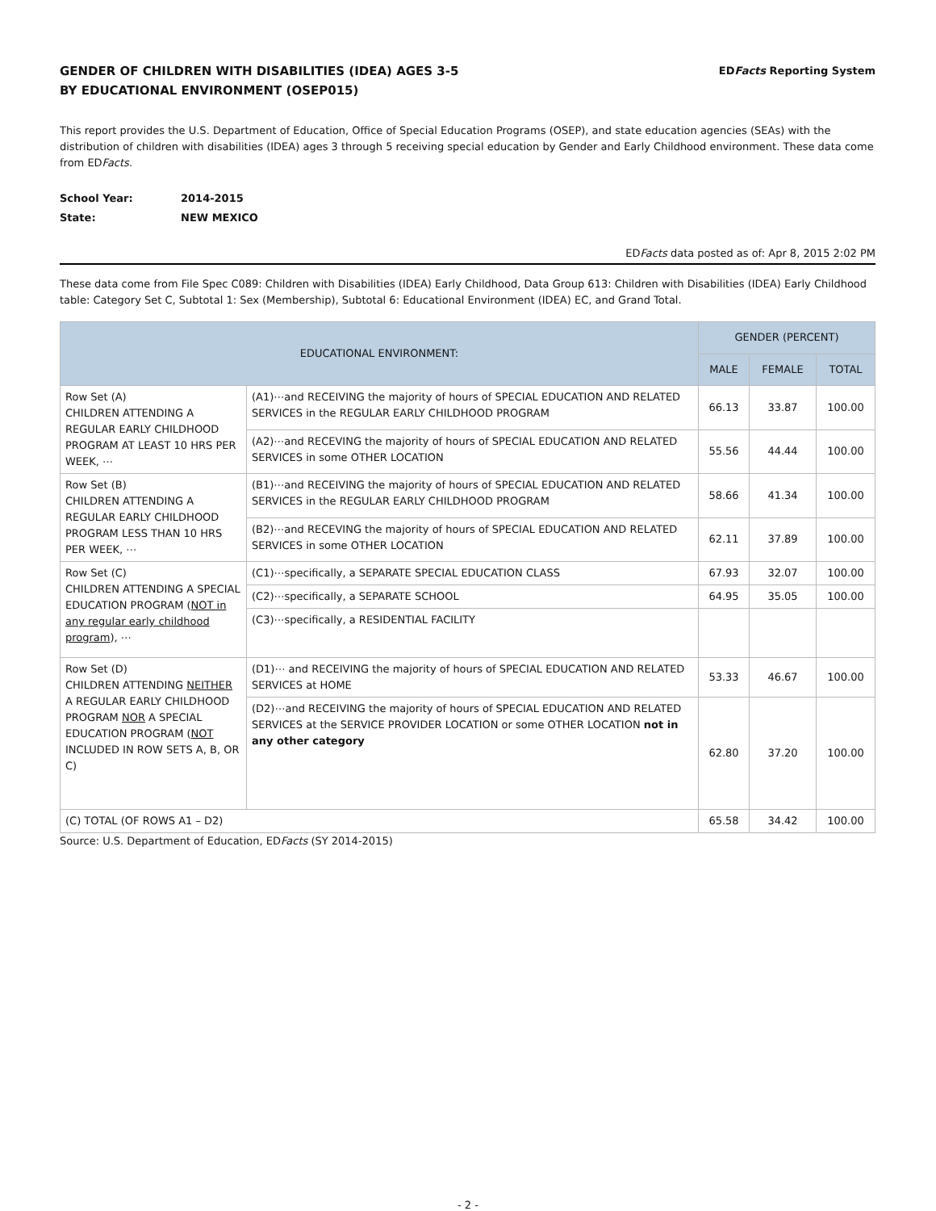GENDER OF CHILDREN WITH DISABILITIES (IDEA) AGES 3-5
BY EDUCATIONAL ENVIRONMENT (OSEP015)
EDFacts Reporting System
This report provides the U.S. Department of Education, Office of Special Education Programs (OSEP), and state education agencies (SEAs) with the distribution of children with disabilities (IDEA) ages 3 through 5 receiving special education by Gender and Early Childhood environment. These data come from EDFacts.
School Year: 2014-2015
State: NEW MEXICO
EDFacts data posted as of: Apr 8, 2015 2:02 PM
These data come from File Spec C089: Children with Disabilities (IDEA) Early Childhood, Data Group 613: Children with Disabilities (IDEA) Early Childhood table: Category Set C, Subtotal 1: Sex (Membership), Subtotal 6: Educational Environment (IDEA) EC, and Grand Total.
| EDUCATIONAL ENVIRONMENT: | | GENDER (PERCENT) | | |
| --- | --- | --- | --- | --- |
| | | MALE | FEMALE | TOTAL |
| Row Set (A) CHILDREN ATTENDING A REGULAR EARLY CHILDHOOD PROGRAM AT LEAST 10 HRS PER WEEK, ⋯ | (A1)⋯and RECEIVING the majority of hours of SPECIAL EDUCATION AND RELATED SERVICES in the REGULAR EARLY CHILDHOOD PROGRAM | 66.13 | 33.87 | 100.00 |
| | (A2)⋯and RECEVING the majority of hours of SPECIAL EDUCATION AND RELATED SERVICES in some OTHER LOCATION | 55.56 | 44.44 | 100.00 |
| Row Set (B) CHILDREN ATTENDING A REGULAR EARLY CHILDHOOD PROGRAM LESS THAN 10 HRS PER WEEK, ⋯ | (B1)⋯and RECEIVING the majority of hours of SPECIAL EDUCATION AND RELATED SERVICES in the REGULAR EARLY CHILDHOOD PROGRAM | 58.66 | 41.34 | 100.00 |
| | (B2)⋯and RECEVING the majority of hours of SPECIAL EDUCATION AND RELATED SERVICES in some OTHER LOCATION | 62.11 | 37.89 | 100.00 |
| Row Set (C) CHILDREN ATTENDING A SPECIAL EDUCATION PROGRAM ( NOT in any regular early childhood program ), ⋯ | (C1)⋯specifically, a SEPARATE SPECIAL EDUCATION CLASS | 67.93 | 32.07 | 100.00 |
| | (C2)⋯specifically, a SEPARATE SCHOOL | 64.95 | 35.05 | 100.00 |
| | (C3)⋯specifically, a RESIDENTIAL FACILITY | | | |
| Row Set (D) CHILDREN ATTENDING NEITHER A REGULAR EARLY CHILDHOOD PROGRAM NOR A SPECIAL EDUCATION PROGRAM ( NOT INCLUDED IN ROW SETS A, B, OR C) | (D1)⋯ and RECEIVING the majority of hours of SPECIAL EDUCATION AND RELATED SERVICES at HOME | 53.33 | 46.67 | 100.00 |
| | (D2)⋯and RECEIVING the majority of hours of SPECIAL EDUCATION AND RELATED SERVICES at the SERVICE PROVIDER LOCATION or some OTHER LOCATION not in any other category | 62.80 | 37.20 | 100.00 |
| (C) TOTAL (OF ROWS A1 – D2) | | 65.58 | 34.42 | 100.00 |
Source: U.S. Department of Education, EDFacts (SY 2014-2015)
- 2 -